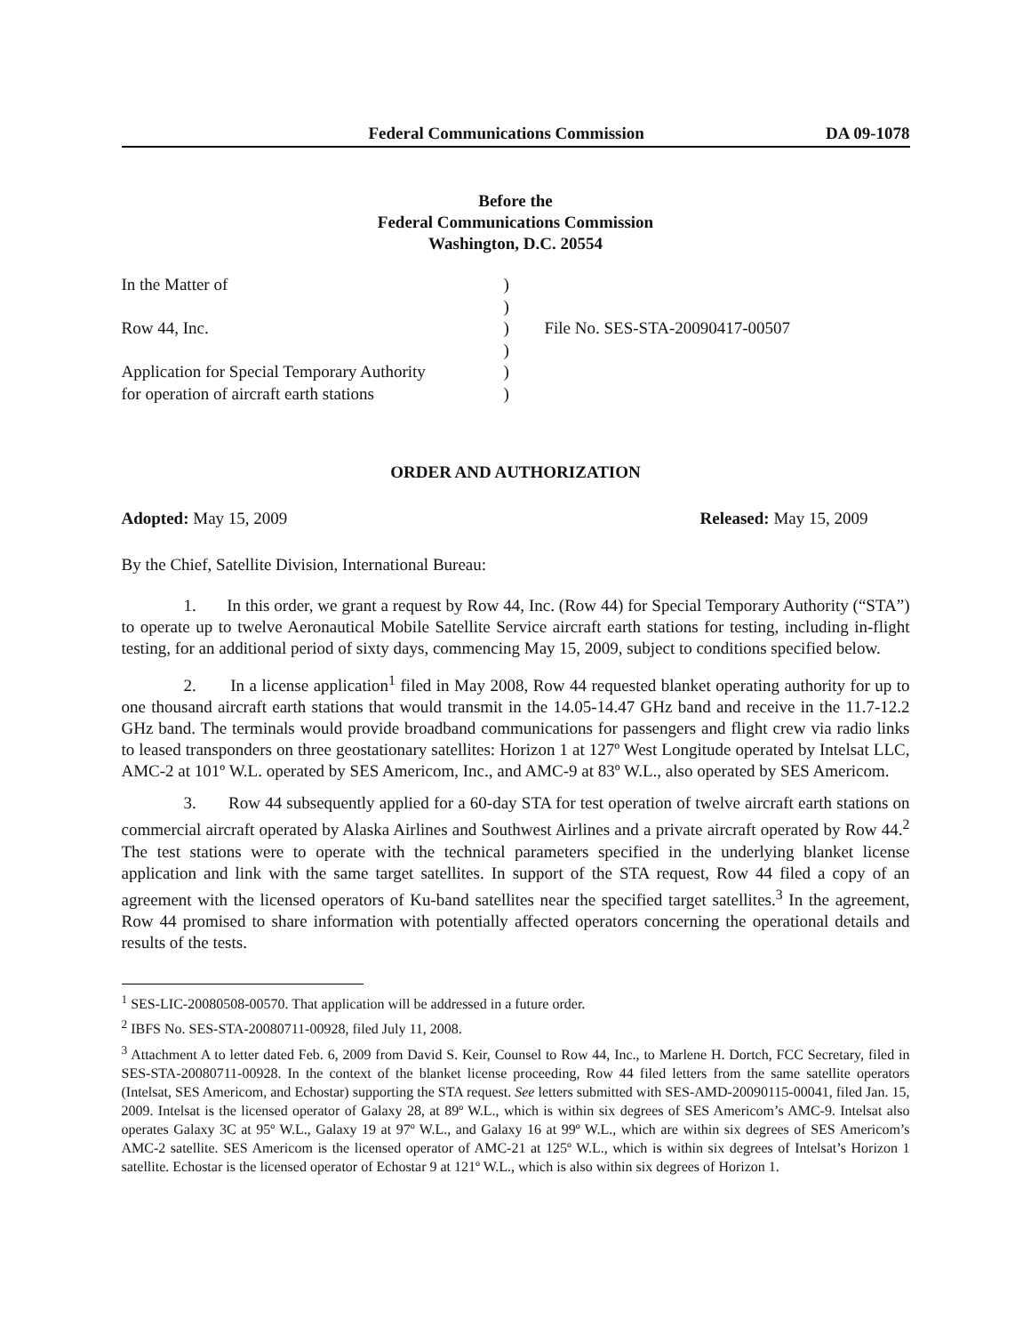Federal Communications Commission DA 09-1078
Before the
Federal Communications Commission
Washington, D.C. 20554
| In the Matter of | ) | |
| | ) | |
| Row 44, Inc. | ) | File No. SES-STA-20090417-00507 |
| | ) | |
| Application for Special Temporary Authority | ) | |
| for operation of aircraft earth stations | ) | |
ORDER AND AUTHORIZATION
Adopted: May 15, 2009 Released: May 15, 2009
By the Chief, Satellite Division, International Bureau:
1. In this order, we grant a request by Row 44, Inc. (Row 44) for Special Temporary Authority (“STA”) to operate up to twelve Aeronautical Mobile Satellite Service aircraft earth stations for testing, including in-flight testing, for an additional period of sixty days, commencing May 15, 2009, subject to conditions specified below.
2. In a license application<sup>1</sup> filed in May 2008, Row 44 requested blanket operating authority for up to one thousand aircraft earth stations that would transmit in the 14.05-14.47 GHz band and receive in the 11.7-12.2 GHz band. The terminals would provide broadband communications for passengers and flight crew via radio links to leased transponders on three geostationary satellites: Horizon 1 at 127º West Longitude operated by Intelsat LLC, AMC-2 at 101º W.L. operated by SES Americom, Inc., and AMC-9 at 83º W.L., also operated by SES Americom.
3. Row 44 subsequently applied for a 60-day STA for test operation of twelve aircraft earth stations on commercial aircraft operated by Alaska Airlines and Southwest Airlines and a private aircraft operated by Row 44.<sup>2</sup> The test stations were to operate with the technical parameters specified in the underlying blanket license application and link with the same target satellites. In support of the STA request, Row 44 filed a copy of an agreement with the licensed operators of Ku-band satellites near the specified target satellites.<sup>3</sup> In the agreement, Row 44 promised to share information with potentially affected operators concerning the operational details and results of the tests.
<sup>1</sup> SES-LIC-20080508-00570. That application will be addressed in a future order.
<sup>2</sup> IBFS No. SES-STA-20080711-00928, filed July 11, 2008.
<sup>3</sup> Attachment A to letter dated Feb. 6, 2009 from David S. Keir, Counsel to Row 44, Inc., to Marlene H. Dortch, FCC Secretary, filed in SES-STA-20080711-00928. In the context of the blanket license proceeding, Row 44 filed letters from the same satellite operators (Intelsat, SES Americom, and Echostar) supporting the STA request. See letters submitted with SES-AMD-20090115-00041, filed Jan. 15, 2009. Intelsat is the licensed operator of Galaxy 28, at 89º W.L., which is within six degrees of SES Americom’s AMC-9. Intelsat also operates Galaxy 3C at 95º W.L., Galaxy 19 at 97º W.L., and Galaxy 16 at 99º W.L., which are within six degrees of SES Americom’s AMC-2 satellite. SES Americom is the licensed operator of AMC-21 at 125º W.L., which is within six degrees of Intelsat’s Horizon 1 satellite. Echostar is the licensed operator of Echostar 9 at 121º W.L., which is also within six degrees of Horizon 1.